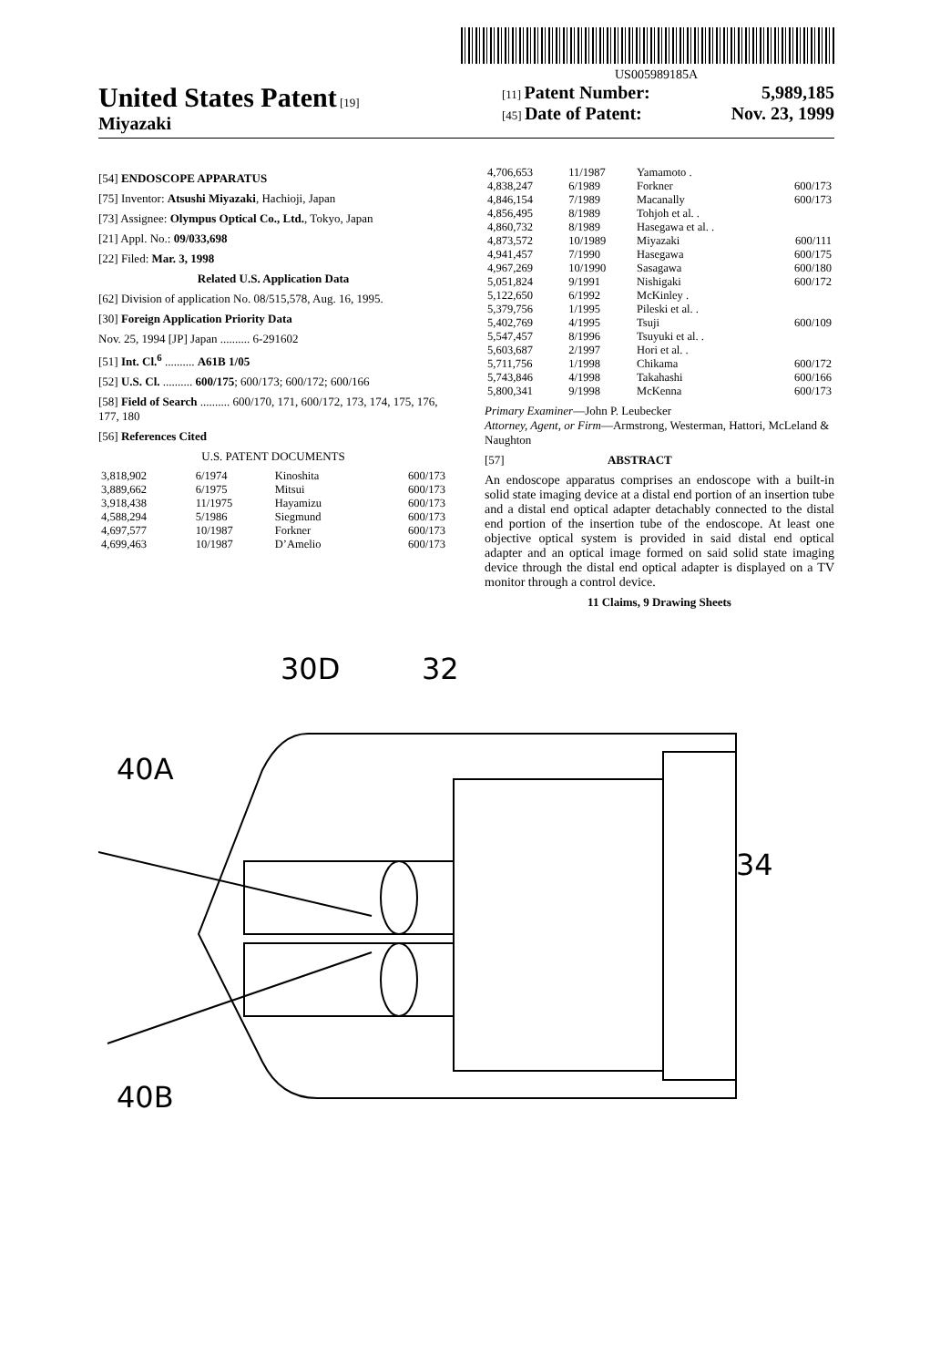US005989185A
United States Patent [19]
Miyazaki
[11] Patent Number: 5,989,185
[45] Date of Patent: Nov. 23, 1999
[54] ENDOSCOPE APPARATUS
[75] Inventor: Atsushi Miyazaki, Hachioji, Japan
[73] Assignee: Olympus Optical Co., Ltd., Tokyo, Japan
[21] Appl. No.: 09/033,698
[22] Filed: Mar. 3, 1998
Related U.S. Application Data
[62] Division of application No. 08/515,578, Aug. 16, 1995.
[30] Foreign Application Priority Data
Nov. 25, 1994 [JP] Japan .......... 6-291602
[51] Int. Cl.<sup>6</sup> .......... A61B 1/05
[52] U.S. Cl. .......... 600/175; 600/173; 600/172; 600/166
[58] Field of Search .......... 600/170, 171, 600/172, 173, 174, 175, 176, 177, 180
[56] References Cited
U.S. PATENT DOCUMENTS
| 3,818,902 | 6/1974 | Kinoshita | 600/173 |
| 3,889,662 | 6/1975 | Mitsui | 600/173 |
| 3,918,438 | 11/1975 | Hayamizu | 600/173 |
| 4,588,294 | 5/1986 | Siegmund | 600/173 |
| 4,697,577 | 10/1987 | Forkner | 600/173 |
| 4,699,463 | 10/1987 | D’Amelio | 600/173 |
| 4,706,653 | 11/1987 | Yamamoto . | |
| 4,838,247 | 6/1989 | Forkner | 600/173 |
| 4,846,154 | 7/1989 | Macanally | 600/173 |
| 4,856,495 | 8/1989 | Tohjoh et al. . | |
| 4,860,732 | 8/1989 | Hasegawa et al. . | |
| 4,873,572 | 10/1989 | Miyazaki | 600/111 |
| 4,941,457 | 7/1990 | Hasegawa | 600/175 |
| 4,967,269 | 10/1990 | Sasagawa | 600/180 |
| 5,051,824 | 9/1991 | Nishigaki | 600/172 |
| 5,122,650 | 6/1992 | McKinley . | |
| 5,379,756 | 1/1995 | Pileski et al. . | |
| 5,402,769 | 4/1995 | Tsuji | 600/109 |
| 5,547,457 | 8/1996 | Tsuyuki et al. . | |
| 5,603,687 | 2/1997 | Hori et al. . | |
| 5,711,756 | 1/1998 | Chikama | 600/172 |
| 5,743,846 | 4/1998 | Takahashi | 600/166 |
| 5,800,341 | 9/1998 | McKenna | 600/173 |
Primary Examiner—John P. Leubecker
Attorney, Agent, or Firm—Armstrong, Westerman, Hattori, McLeland & Naughton
[57] ABSTRACT
An endoscope apparatus comprises an endoscope with a built-in solid state imaging device at a distal end portion of an insertion tube and a distal end optical adapter detachably connected to the distal end portion of the insertion tube of the endoscope. At least one objective optical system is provided in said distal end optical adapter and an optical image formed on said solid state imaging device through the distal end optical adapter is displayed on a TV monitor through a control device.
11 Claims, 9 Drawing Sheets
30D
32
40A
34
40B